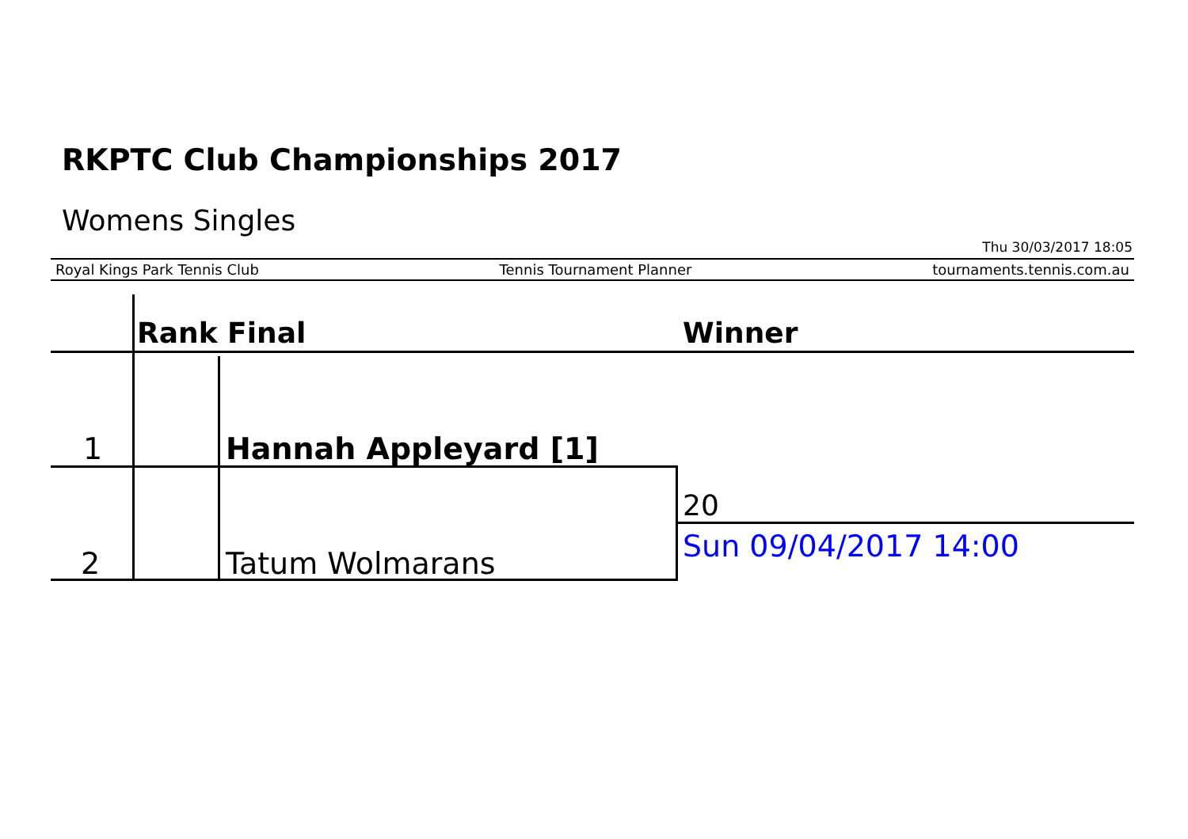RKPTC Club Championships 2017
Womens Singles
Thu 30/03/2017 18:05
Royal Kings Park Tennis Club Tennis Tournament Planner tournaments.tennis.com.au
Rank Final Winner
1 Hannah Appleyard [1]
20
Sun 09/04/2017 14:00
2 Tatum Wolmarans